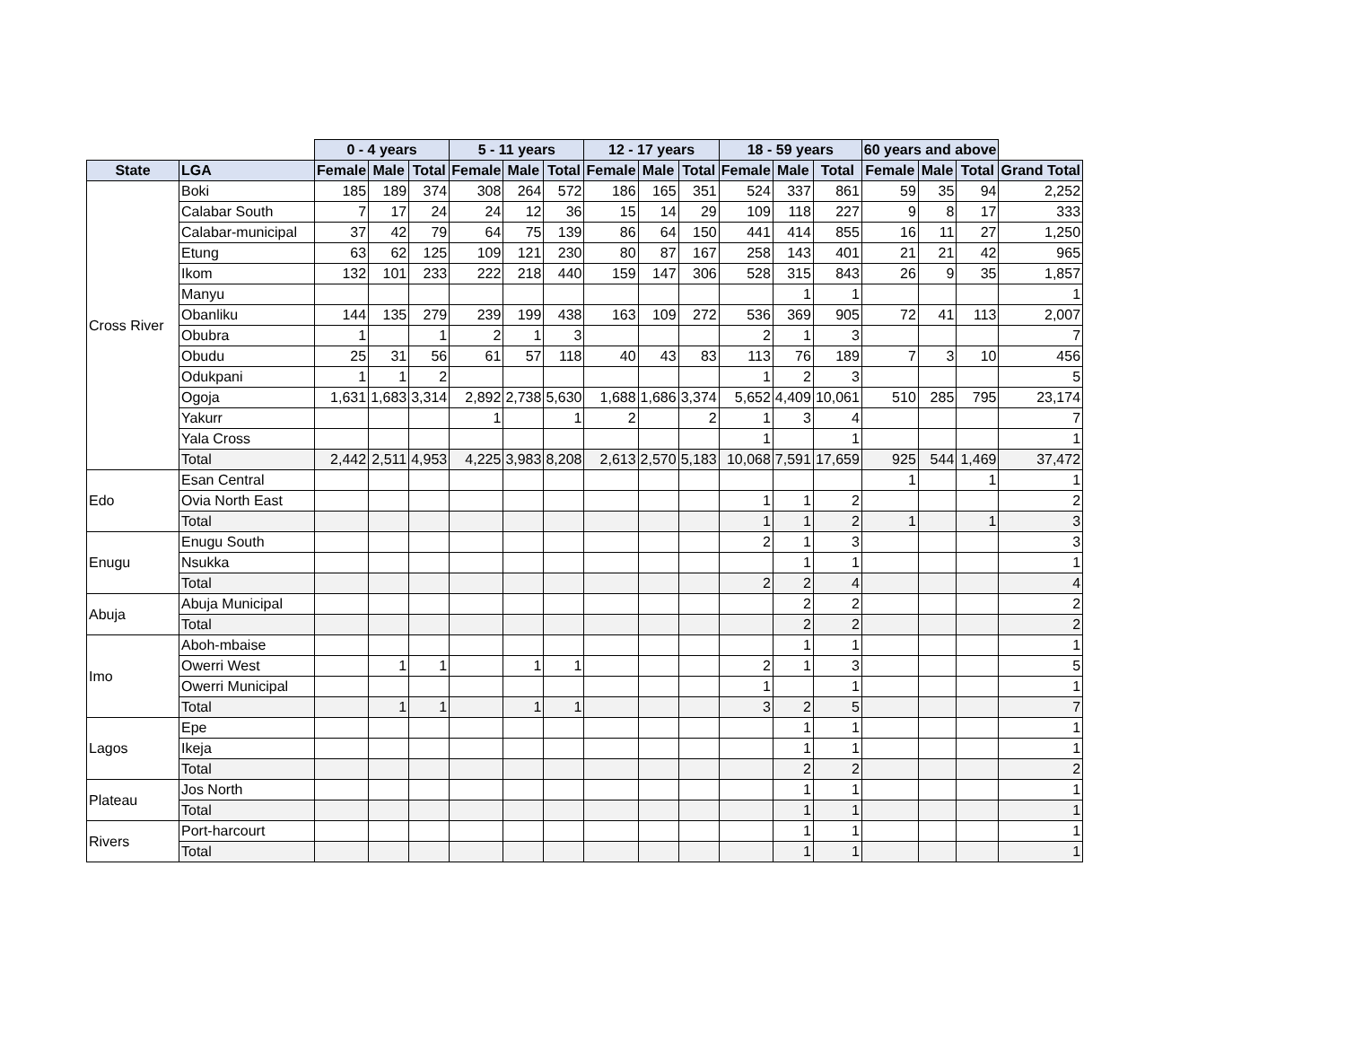| | | 0 - 4 years | | | 5 - 11 years | | | 12 - 17 years | | | 18 - 59 years | | | 60 years and above | | | |
| --- | --- | --- | --- | --- | --- | --- | --- | --- | --- | --- | --- | --- | --- | --- | --- | --- | --- |
| State | LGA | Female | Male | Total | Female | Male | Total | Female | Male | Total | Female | Male | Total | Female | Male | Total | Grand Total |
| Cross River | Boki | 185 | 189 | 374 | 308 | 264 | 572 | 186 | 165 | 351 | 524 | 337 | 861 | 59 | 35 | 94 | 2,252 |
| | Calabar South | 7 | 17 | 24 | 24 | 12 | 36 | 15 | 14 | 29 | 109 | 118 | 227 | 9 | 8 | 17 | 333 |
| | Calabar-municipal | 37 | 42 | 79 | 64 | 75 | 139 | 86 | 64 | 150 | 441 | 414 | 855 | 16 | 11 | 27 | 1,250 |
| | Etung | 63 | 62 | 125 | 109 | 121 | 230 | 80 | 87 | 167 | 258 | 143 | 401 | 21 | 21 | 42 | 965 |
| | Ikom | 132 | 101 | 233 | 222 | 218 | 440 | 159 | 147 | 306 | 528 | 315 | 843 | 26 | 9 | 35 | 1,857 |
| | Manyu | | | | | | | | | | | 1 | 1 | | | | 1 |
| | Obanliku | 144 | 135 | 279 | 239 | 199 | 438 | 163 | 109 | 272 | 536 | 369 | 905 | 72 | 41 | 113 | 2,007 |
| | Obubra | 1 | | 1 | 2 | 1 | 3 | | | | 2 | 1 | 3 | | | | 7 |
| | Obudu | 25 | 31 | 56 | 61 | 57 | 118 | 40 | 43 | 83 | 113 | 76 | 189 | 7 | 3 | 10 | 456 |
| | Odukpani | 1 | 1 | 2 | | | | | | | 1 | 2 | 3 | | | | 5 |
| | Ogoja | 1,631 | 1,683 | 3,314 | 2,892 | 2,738 | 5,630 | 1,688 | 1,686 | 3,374 | 5,652 | 4,409 | 10,061 | 510 | 285 | 795 | 23,174 |
| | Yakurr | | | | 1 | | 1 | 2 | | 2 | 1 | 3 | 4 | | | | 7 |
| | Yala Cross | | | | | | | | | | 1 | | 1 | | | | 1 |
| | Total | 2,442 | 2,511 | 4,953 | 4,225 | 3,983 | 8,208 | 2,613 | 2,570 | 5,183 | 10,068 | 7,591 | 17,659 | 925 | 544 | 1,469 | 37,472 |
| Edo | Esan Central | | | | | | | | | | | | | 1 | | 1 | 1 |
| | Ovia North East | | | | | | | | | | 1 | 1 | 2 | | | | 2 |
| | Total | | | | | | | | | | 1 | 1 | 2 | 1 | | 1 | 3 |
| Enugu | Enugu South | | | | | | | | | | 2 | 1 | 3 | | | | 3 |
| | Nsukka | | | | | | | | | | | 1 | 1 | | | | 1 |
| | Total | | | | | | | | | | 2 | 2 | 4 | | | | 4 |
| Abuja | Abuja Municipal | | | | | | | | | | | 2 | 2 | | | | 2 |
| | Total | | | | | | | | | | | 2 | 2 | | | | 2 |
| Imo | Aboh-mbaise | | | | | | | | | | | 1 | 1 | | | | 1 |
| | Owerri West | | 1 | 1 | | 1 | 1 | | | | 2 | 1 | 3 | | | | 5 |
| | Owerri Municipal | | | | | | | | | | 1 | | 1 | | | | 1 |
| | Total | | 1 | 1 | | 1 | 1 | | | | 3 | 2 | 5 | | | | 7 |
| Lagos | Epe | | | | | | | | | | | 1 | 1 | | | | 1 |
| | Ikeja | | | | | | | | | | | 1 | 1 | | | | 1 |
| | Total | | | | | | | | | | | 2 | 2 | | | | 2 |
| Plateau | Jos North | | | | | | | | | | | 1 | 1 | | | | 1 |
| | Total | | | | | | | | | | | 1 | 1 | | | | 1 |
| Rivers | Port-harcourt | | | | | | | | | | | 1 | 1 | | | | 1 |
| | Total | | | | | | | | | | | 1 | 1 | | | | 1 |